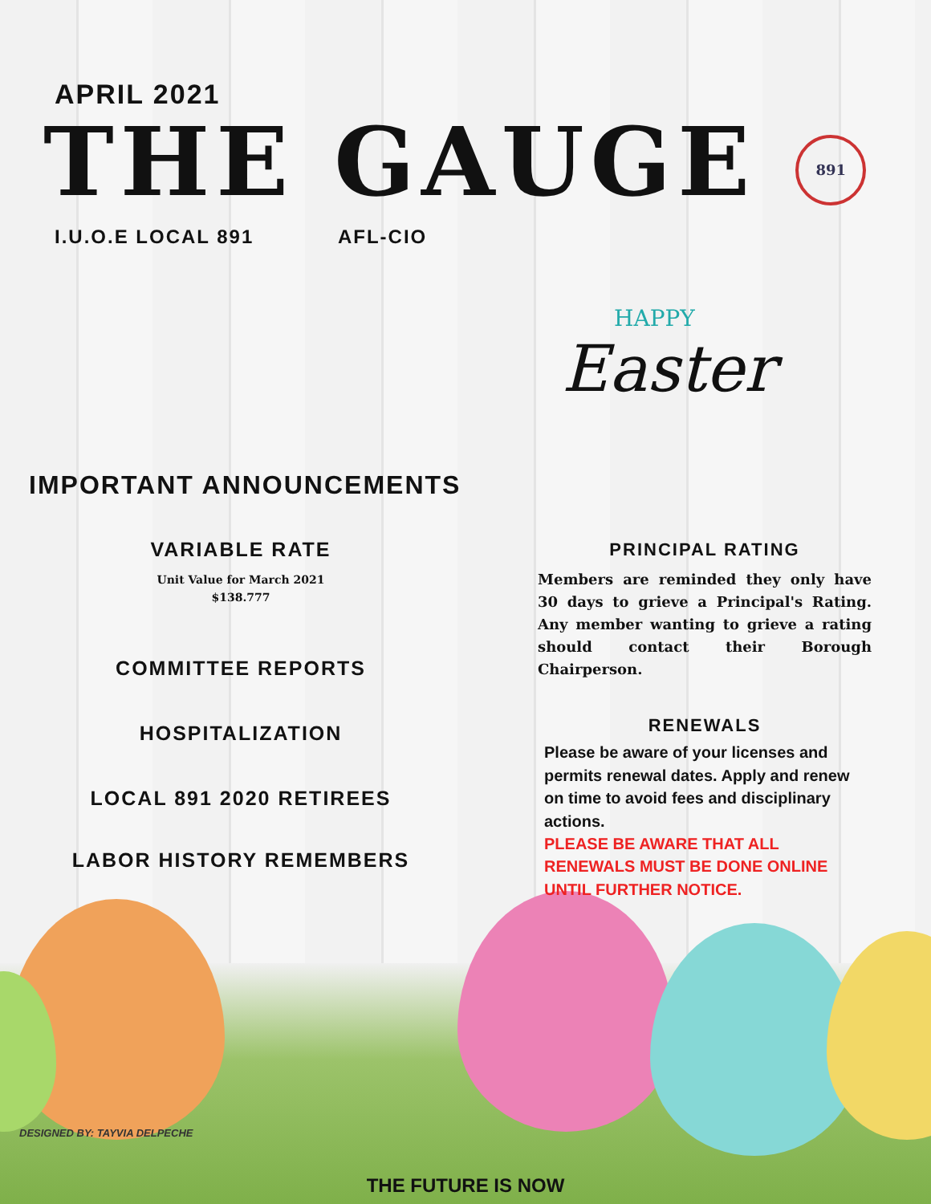APRIL 2021
THE GAUGE 891
I.U.O.E LOCAL 891 AFL-CIO
HAPPY
Easter
IMPORTANT ANNOUNCEMENTS
VARIABLE RATE
Unit Value for March 2021
$138.777
COMMITTEE REPORTS
HOSPITALIZATION
LOCAL 891 2020 RETIREES
LABOR HISTORY REMEMBERS
PRINCIPAL RATING
Members are reminded they only have 30 days to grieve a Principal's Rating. Any member wanting to grieve a rating should contact their Borough Chairperson.
RENEWALS
Please be aware of your licenses and permits renewal dates. Apply and renew on time to avoid fees and disciplinary actions.
PLEASE BE AWARE THAT ALL RENEWALS MUST BE DONE ONLINE UNTIL FURTHER NOTICE.
DESIGNED BY: TAYVIA DELPECHE
THE FUTURE IS NOW